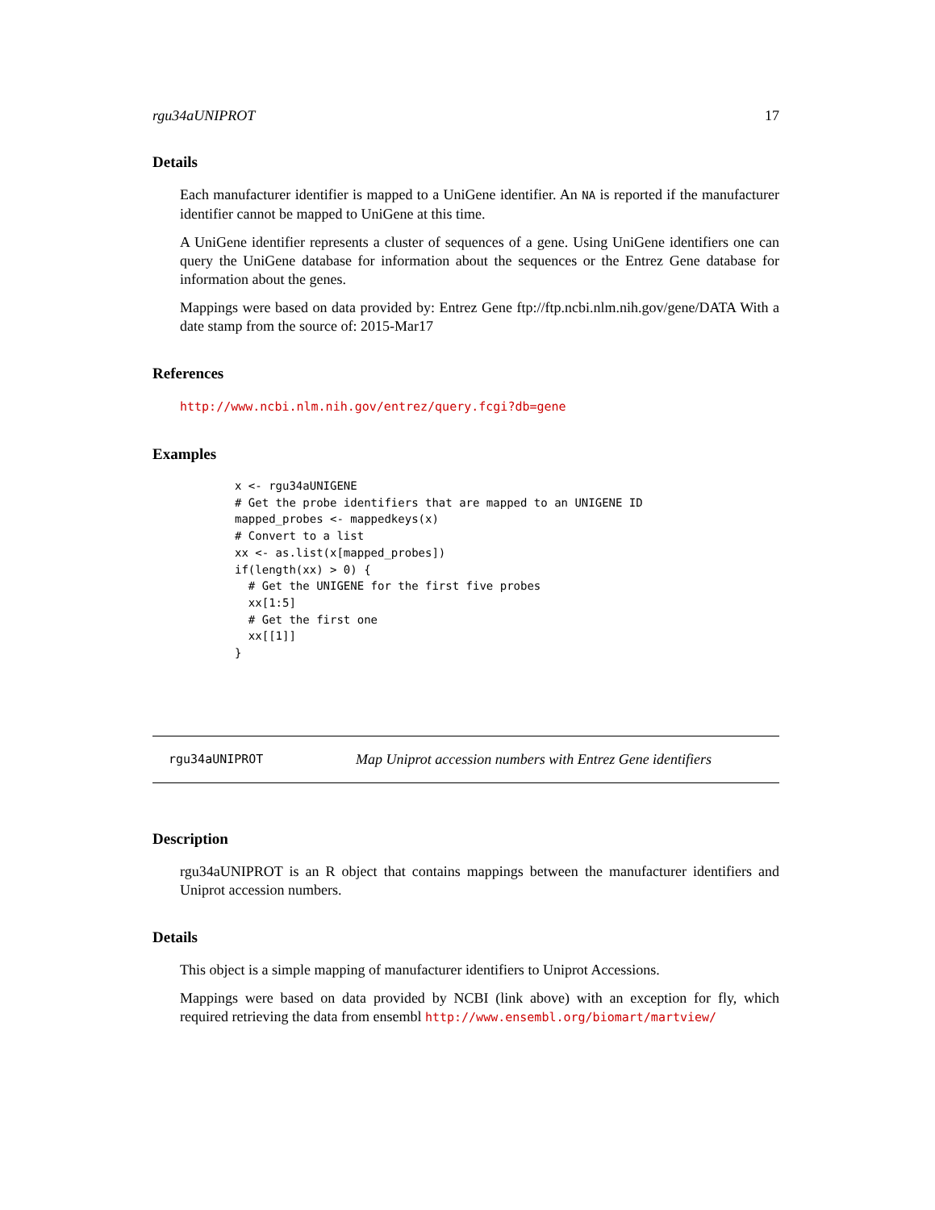rgu34aUNIPROT 17
Details
Each manufacturer identifier is mapped to a UniGene identifier. An NA is reported if the manufacturer identifier cannot be mapped to UniGene at this time.
A UniGene identifier represents a cluster of sequences of a gene. Using UniGene identifiers one can query the UniGene database for information about the sequences or the Entrez Gene database for information about the genes.
Mappings were based on data provided by: Entrez Gene ftp://ftp.ncbi.nlm.nih.gov/gene/DATA With a date stamp from the source of: 2015-Mar17
References
http://www.ncbi.nlm.nih.gov/entrez/query.fcgi?db=gene
Examples
x <- rgu34aUNIGENE
# Get the probe identifiers that are mapped to an UNIGENE ID
mapped_probes <- mappedkeys(x)
# Convert to a list
xx <- as.list(x[mapped_probes])
if(length(xx) > 0) {
  # Get the UNIGENE for the first five probes
  xx[1:5]
  # Get the first one
  xx[[1]]
}
rgu34aUNIPROT Map Uniprot accession numbers with Entrez Gene identifiers
Description
rgu34aUNIPROT is an R object that contains mappings between the manufacturer identifiers and Uniprot accession numbers.
Details
This object is a simple mapping of manufacturer identifiers to Uniprot Accessions.
Mappings were based on data provided by NCBI (link above) with an exception for fly, which required retrieving the data from ensembl http://www.ensembl.org/biomart/martview/